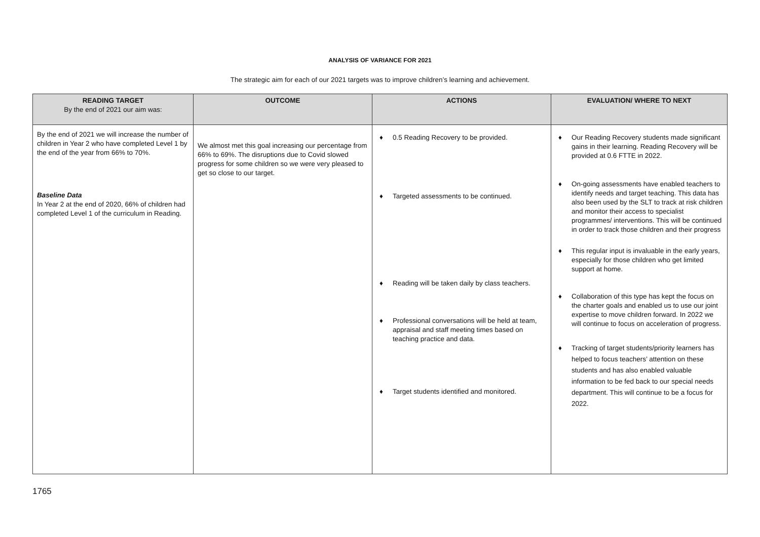ANALYSIS OF VARIANCE FOR 2021
The strategic aim for each of our 2021 targets was to improve children’s learning and achievement.
| READING TARGET By the end of 2021 our aim was: | OUTCOME | ACTIONS | EVALUATION/ WHERE TO NEXT |
| --- | --- | --- | --- |
| By the end of 2021 we will increase the number of children in Year 2 who have completed Level 1 by the end of the year from 66% to 70%. Baseline Data In Year 2 at the end of 2020, 66% of children had completed Level 1 of the curriculum in Reading. | We almost met this goal increasing our percentage from 66% to 69%. The disruptions due to Covid slowed progress for some children so we were very pleased to get so close to our target. | ♦ 0.5 Reading Recovery to be provided. ♦ Targeted assessments to be continued. ♦ Reading will be taken daily by class teachers. ♦ Professional conversations will be held at team, appraisal and staff meeting times based on teaching practice and data. ♦ Target students identified and monitored. | ♦ Our Reading Recovery students made significant gains in their learning. Reading Recovery will be provided at 0.6 FTTE in 2022. ♦ On-going assessments have enabled teachers to identify needs and target teaching. This data has also been used by the SLT to track at risk children and monitor their access to specialist programmes/ interventions. This will be continued in order to track those children and their progress ♦ This regular input is invaluable in the early years, especially for those children who get limited support at home. ♦ Collaboration of this type has kept the focus on the charter goals and enabled us to use our joint expertise to move children forward. In 2022 we will continue to focus on acceleration of progress. ♦ Tracking of target students/priority learners has helped to focus teachers’ attention on these students and has also enabled valuable information to be fed back to our special needs department. This will continue to be a focus for 2022. |
1765